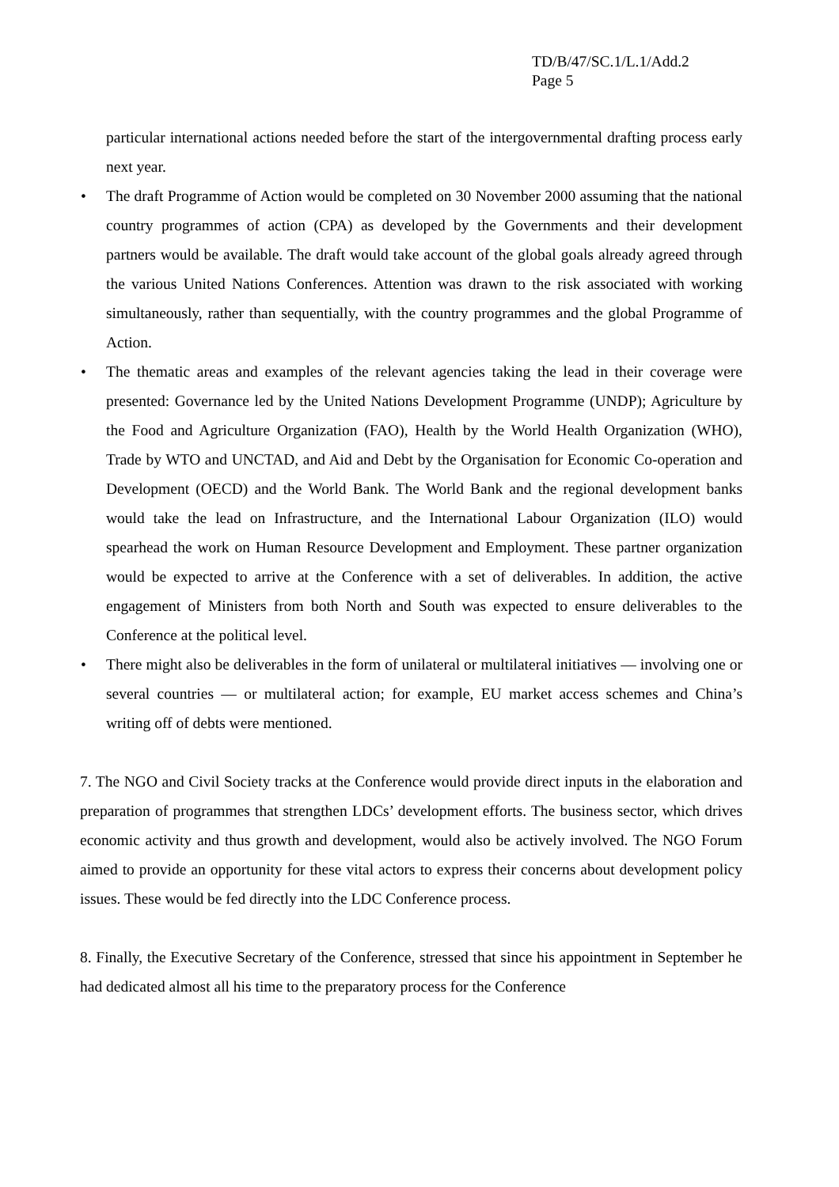TD/B/47/SC.1/L.1/Add.2
Page 5
particular international actions needed before the start of the intergovernmental drafting process early next year.
• The draft Programme of Action would be completed on 30 November 2000 assuming that the national country programmes of action (CPA) as developed by the Governments and their development partners would be available. The draft would take account of the global goals already agreed through the various United Nations Conferences. Attention was drawn to the risk associated with working simultaneously, rather than sequentially, with the country programmes and the global Programme of Action.
• The thematic areas and examples of the relevant agencies taking the lead in their coverage were presented: Governance led by the United Nations Development Programme (UNDP); Agriculture by the Food and Agriculture Organization (FAO), Health by the World Health Organization (WHO), Trade by WTO and UNCTAD, and Aid and Debt by the Organisation for Economic Co-operation and Development (OECD) and the World Bank. The World Bank and the regional development banks would take the lead on Infrastructure, and the International Labour Organization (ILO) would spearhead the work on Human Resource Development and Employment. These partner organization would be expected to arrive at the Conference with a set of deliverables. In addition, the active engagement of Ministers from both North and South was expected to ensure deliverables to the Conference at the political level.
• There might also be deliverables in the form of unilateral or multilateral initiatives — involving one or several countries — or multilateral action; for example, EU market access schemes and China’s writing off of debts were mentioned.
7. The NGO and Civil Society tracks at the Conference would provide direct inputs in the elaboration and preparation of programmes that strengthen LDCs’ development efforts. The business sector, which drives economic activity and thus growth and development, would also be actively involved. The NGO Forum aimed to provide an opportunity for these vital actors to express their concerns about development policy issues. These would be fed directly into the LDC Conference process.
8. Finally, the Executive Secretary of the Conference, stressed that since his appointment in September he had dedicated almost all his time to the preparatory process for the Conference